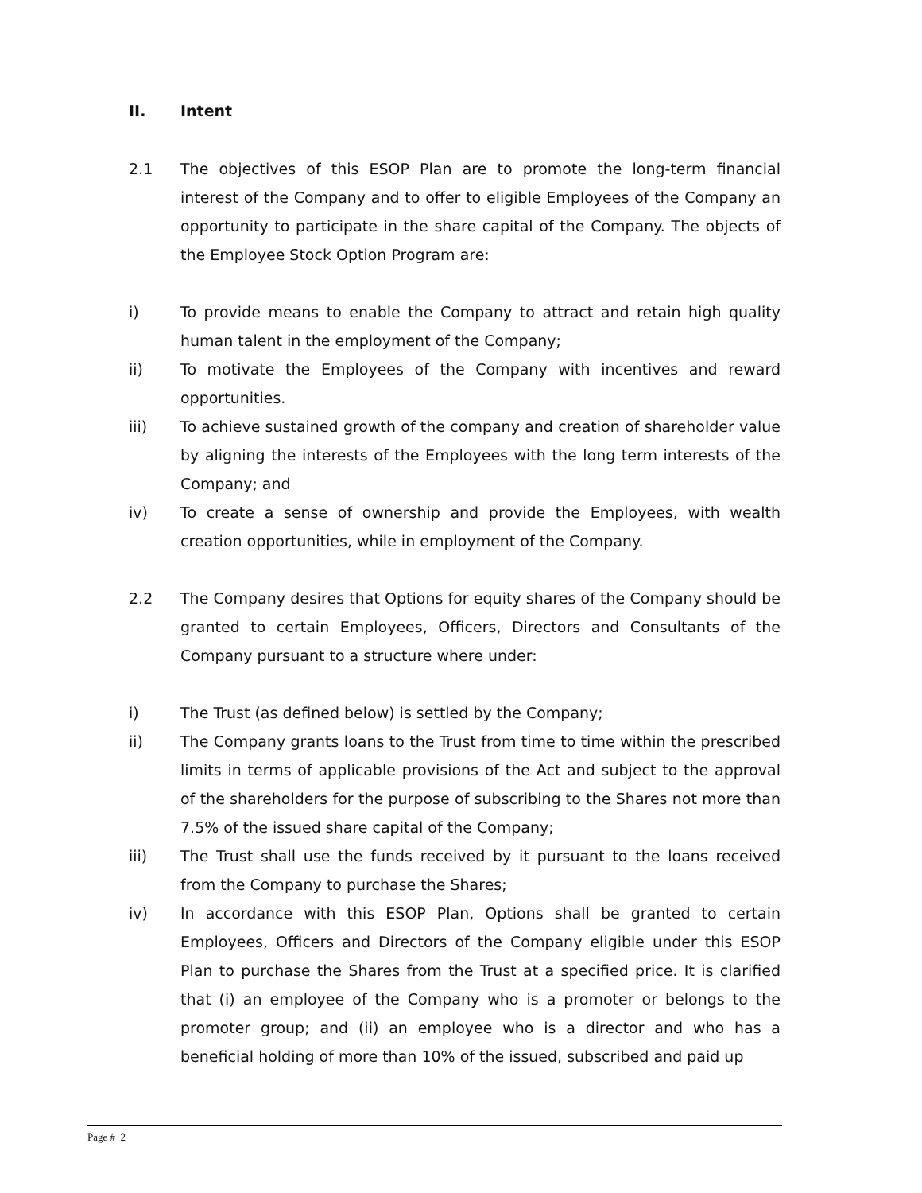II. Intent
2.1 The objectives of this ESOP Plan are to promote the long-term financial interest of the Company and to offer to eligible Employees of the Company an opportunity to participate in the share capital of the Company. The objects of the Employee Stock Option Program are:
i) To provide means to enable the Company to attract and retain high quality human talent in the employment of the Company;
ii) To motivate the Employees of the Company with incentives and reward opportunities.
iii) To achieve sustained growth of the company and creation of shareholder value by aligning the interests of the Employees with the long term interests of the Company; and
iv) To create a sense of ownership and provide the Employees, with wealth creation opportunities, while in employment of the Company.
2.2 The Company desires that Options for equity shares of the Company should be granted to certain Employees, Officers, Directors and Consultants of the Company pursuant to a structure where under:
i) The Trust (as defined below) is settled by the Company;
ii) The Company grants loans to the Trust from time to time within the prescribed limits in terms of applicable provisions of the Act and subject to the approval of the shareholders for the purpose of subscribing to the Shares not more than 7.5% of the issued share capital of the Company;
iii) The Trust shall use the funds received by it pursuant to the loans received from the Company to purchase the Shares;
iv) In accordance with this ESOP Plan, Options shall be granted to certain Employees, Officers and Directors of the Company eligible under this ESOP Plan to purchase the Shares from the Trust at a specified price. It is clarified that (i) an employee of the Company who is a promoter or belongs to the promoter group; and (ii) an employee who is a director and who has a beneficial holding of more than 10% of the issued, subscribed and paid up
Page # 2